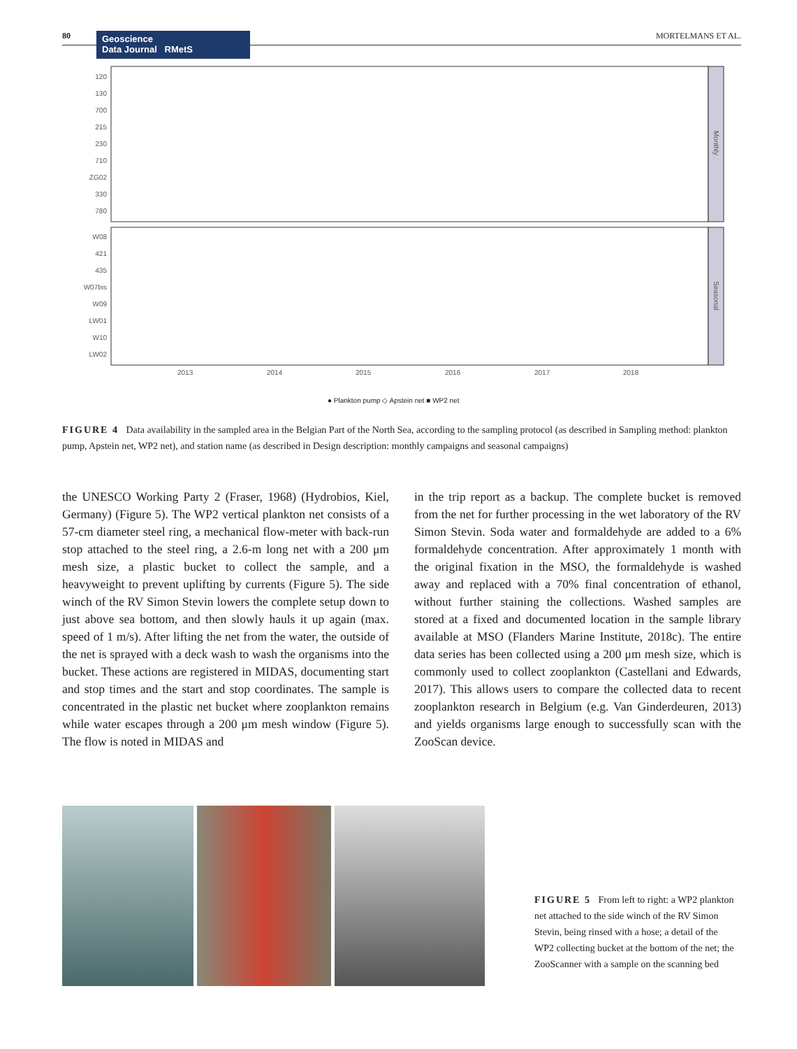80 MORTELMANS ET AL.
Geoscience
Data Journal RMetS
Monthly
Seasonal
120
130
700
215
230
710
ZG02
330
780
W08
421
435
W07bis
W09
LW01
W10
LW02
2013
2014
2015
2016
2017
2018
● Plankton pump ◇ Apstein net ■ WP2 net
FIGURE 4 Data availability in the sampled area in the Belgian Part of the North Sea, according to the sampling protocol (as described in Sampling method: plankton pump, Apstein net, WP2 net), and station name (as described in Design description: monthly campaigns and seasonal campaigns)
the UNESCO Working Party 2 (Fraser, 1968) (Hydrobios, Kiel, Germany) (Figure 5). The WP2 vertical plankton net consists of a 57-cm diameter steel ring, a mechanical flow-meter with back-run stop attached to the steel ring, a 2.6-m long net with a 200 μm mesh size, a plastic bucket to collect the sample, and a heavyweight to prevent uplifting by currents (Figure 5). The side winch of the RV Simon Stevin lowers the complete setup down to just above sea bottom, and then slowly hauls it up again (max. speed of 1 m/s). After lifting the net from the water, the outside of the net is sprayed with a deck wash to wash the organisms into the bucket. These actions are registered in MIDAS, documenting start and stop times and the start and stop coordinates. The sample is concentrated in the plastic net bucket where zooplankton remains while water escapes through a 200 μm mesh window (Figure 5). The flow is noted in MIDAS and
in the trip report as a backup. The complete bucket is removed from the net for further processing in the wet laboratory of the RV Simon Stevin. Soda water and formaldehyde are added to a 6% formaldehyde concentration. After approximately 1 month with the original fixation in the MSO, the formaldehyde is washed away and replaced with a 70% final concentration of ethanol, without further staining the collections. Washed samples are stored at a fixed and documented location in the sample library available at MSO (Flanders Marine Institute, 2018c). The entire data series has been collected using a 200 μm mesh size, which is commonly used to collect zooplankton (Castellani and Edwards, 2017). This allows users to compare the collected data to recent zooplankton research in Belgium (e.g. Van Ginderdeuren, 2013) and yields organisms large enough to successfully scan with the ZooScan device.
FIGURE 5 From left to right: a WP2 plankton net attached to the side winch of the RV Simon Stevin, being rinsed with a hose; a detail of the WP2 collecting bucket at the bottom of the net; the ZooScanner with a sample on the scanning bed